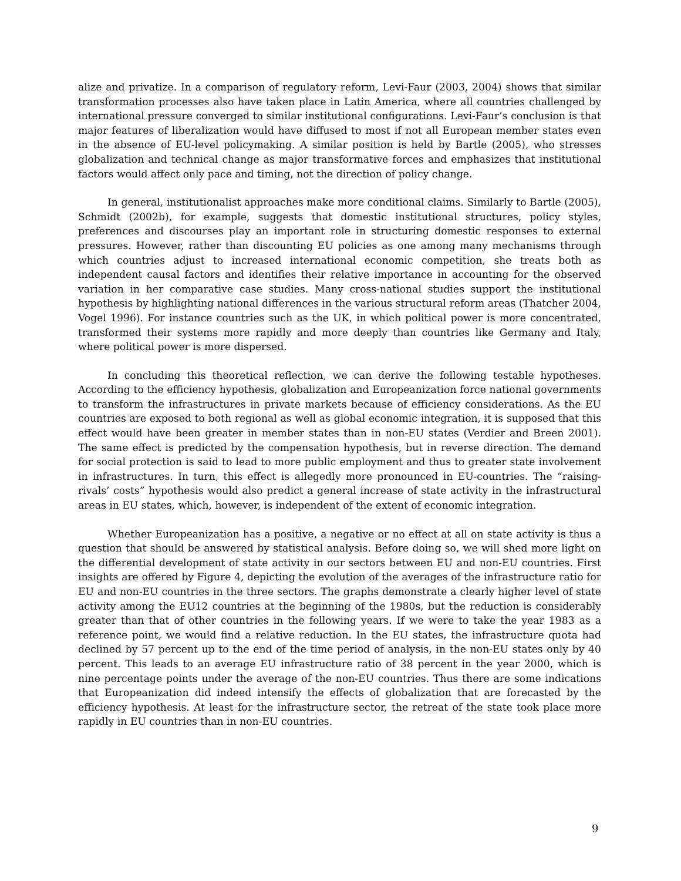alize and privatize. In a comparison of regulatory reform, Levi-Faur (2003, 2004) shows that similar transformation processes also have taken place in Latin America, where all countries challenged by international pressure converged to similar institutional configurations. Levi-Faur’s conclusion is that major features of liberalization would have diffused to most if not all European member states even in the absence of EU-level policymaking. A similar position is held by Bartle (2005), who stresses globalization and technical change as major transformative forces and emphasizes that institutional factors would affect only pace and timing, not the direction of policy change.
In general, institutionalist approaches make more conditional claims. Similarly to Bartle (2005), Schmidt (2002b), for example, suggests that domestic institutional structures, policy styles, preferences and discourses play an important role in structuring domestic responses to external pressures. However, rather than discounting EU policies as one among many mechanisms through which countries adjust to increased international economic competition, she treats both as independent causal factors and identifies their relative importance in accounting for the observed variation in her comparative case studies. Many cross-national studies support the institutional hypothesis by highlighting national differences in the various structural reform areas (Thatcher 2004, Vogel 1996). For instance countries such as the UK, in which political power is more concentrated, transformed their systems more rapidly and more deeply than countries like Germany and Italy, where political power is more dispersed.
In concluding this theoretical reflection, we can derive the following testable hypotheses. According to the efficiency hypothesis, globalization and Europeanization force national governments to transform the infrastructures in private markets because of efficiency considerations. As the EU countries are exposed to both regional as well as global economic integration, it is supposed that this effect would have been greater in member states than in non-EU states (Verdier and Breen 2001). The same effect is predicted by the compensation hypothesis, but in reverse direction. The demand for social protection is said to lead to more public employment and thus to greater state involvement in infrastructures. In turn, this effect is allegedly more pronounced in EU-countries. The “raising-rivals’ costs” hypothesis would also predict a general increase of state activity in the infrastructural areas in EU states, which, however, is independent of the extent of economic integration.
Whether Europeanization has a positive, a negative or no effect at all on state activity is thus a question that should be answered by statistical analysis. Before doing so, we will shed more light on the differential development of state activity in our sectors between EU and non-EU countries. First insights are offered by Figure 4, depicting the evolution of the averages of the infrastructure ratio for EU and non-EU countries in the three sectors. The graphs demonstrate a clearly higher level of state activity among the EU12 countries at the beginning of the 1980s, but the reduction is considerably greater than that of other countries in the following years. If we were to take the year 1983 as a reference point, we would find a relative reduction. In the EU states, the infrastructure quota had declined by 57 percent up to the end of the time period of analysis, in the non-EU states only by 40 percent. This leads to an average EU infrastructure ratio of 38 percent in the year 2000, which is nine percentage points under the average of the non-EU countries. Thus there are some indications that Europeanization did indeed intensify the effects of globalization that are forecasted by the efficiency hypothesis. At least for the infrastructure sector, the retreat of the state took place more rapidly in EU countries than in non-EU countries.
9